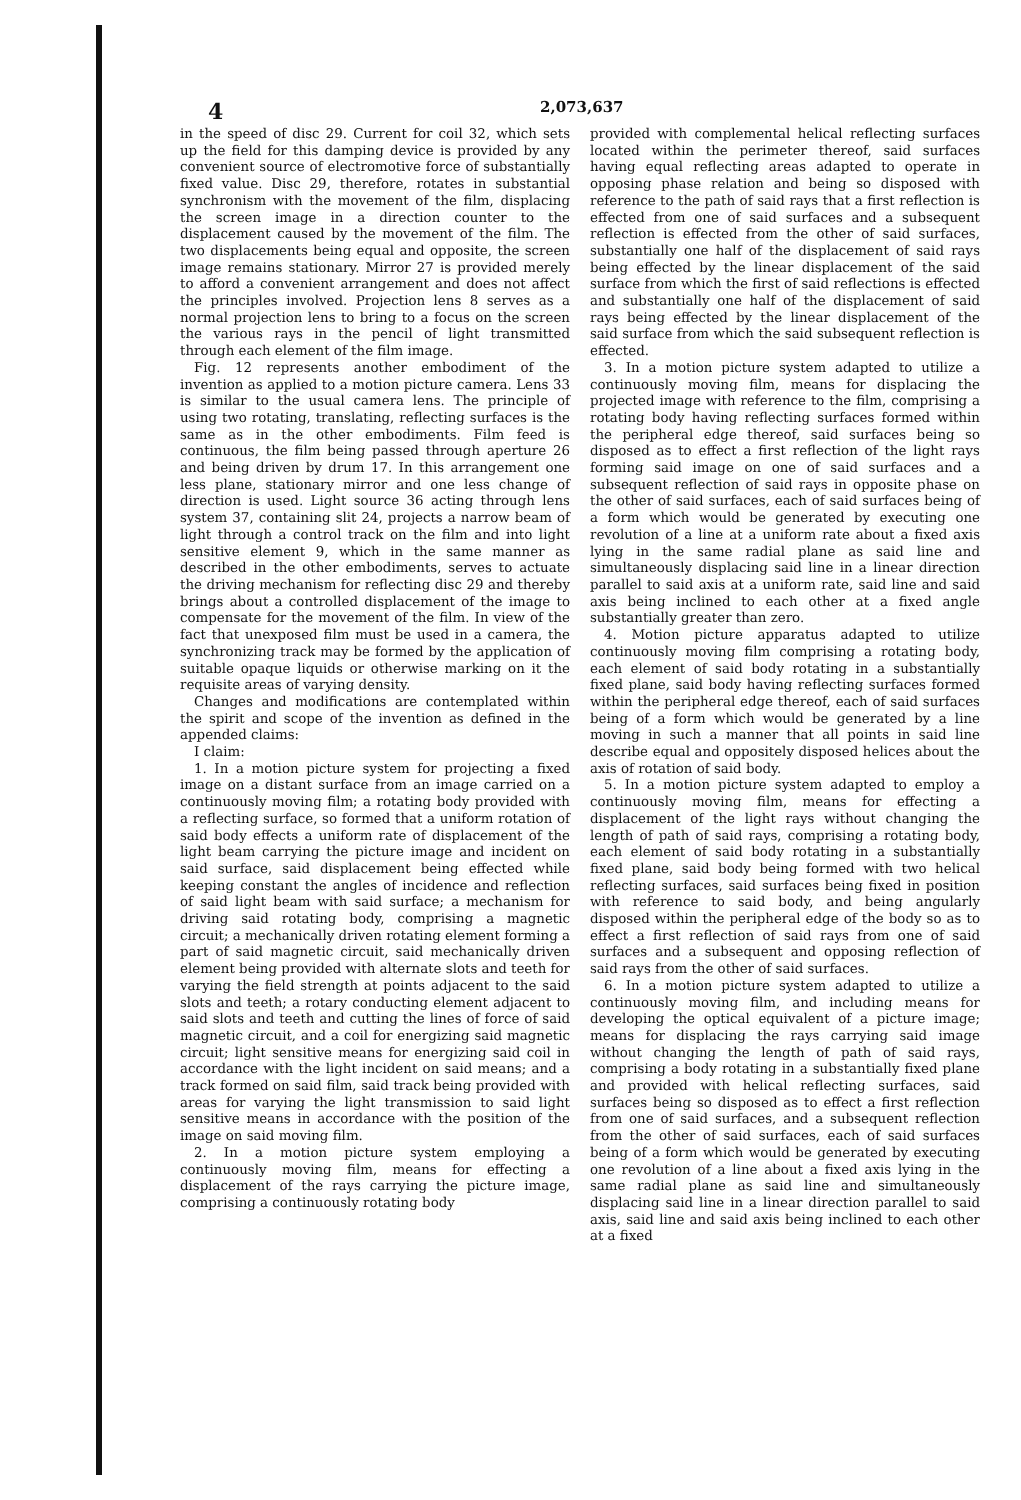4 2,073,637
in the speed of disc 29. Current for coil 32, which sets up the field for this damping device is provided by any convenient source of electromotive force of substantially fixed value. Disc 29, therefore, rotates in substantial synchronism with the movement of the film, displacing the screen image in a direction counter to the displacement caused by the movement of the film. The two displacements being equal and opposite, the screen image remains stationary. Mirror 27 is provided merely to afford a convenient arrangement and does not affect the principles involved. Projection lens 8 serves as a normal projection lens to bring to a focus on the screen the various rays in the pencil of light transmitted through each element of the film image.
Fig. 12 represents another embodiment of the invention as applied to a motion picture camera. Lens 33 is similar to the usual camera lens. The principle of using two rotating, translating, reflecting surfaces is the same as in the other embodiments. Film feed is continuous, the film being passed through aperture 26 and being driven by drum 17. In this arrangement one less plane, stationary mirror and one less change of direction is used. Light source 36 acting through lens system 37, containing slit 24, projects a narrow beam of light through a control track on the film and into light sensitive element 9, which in the same manner as described in the other embodiments, serves to actuate the driving mechanism for reflecting disc 29 and thereby brings about a controlled displacement of the image to compensate for the movement of the film. In view of the fact that unexposed film must be used in a camera, the synchronizing track may be formed by the application of suitable opaque liquids or otherwise marking on it the requisite areas of varying density.
Changes and modifications are contemplated within the spirit and scope of the invention as defined in the appended claims:
I claim:
1. In a motion picture system for projecting a fixed image on a distant surface from an image carried on a continuously moving film; a rotating body provided with a reflecting surface, so formed that a uniform rotation of said body effects a uniform rate of displacement of the light beam carrying the picture image and incident on said surface, said displacement being effected while keeping constant the angles of incidence and reflection of said light beam with said surface; a mechanism for driving said rotating body, comprising a magnetic circuit; a mechanically driven rotating element forming a part of said magnetic circuit, said mechanically driven element being provided with alternate slots and teeth for varying the field strength at points adjacent to the said slots and teeth; a rotary conducting element adjacent to said slots and teeth and cutting the lines of force of said magnetic circuit, and a coil for energizing said magnetic circuit; light sensitive means for energizing said coil in accordance with the light incident on said means; and a track formed on said film, said track being provided with areas for varying the light transmission to said light sensitive means in accordance with the position of the image on said moving film.
2. In a motion picture system employing a continuously moving film, means for effecting a displacement of the rays carrying the picture image, comprising a continuously rotating body
provided with complemental helical reflecting surfaces located within the perimeter thereof, said surfaces having equal reflecting areas adapted to operate in opposing phase relation and being so disposed with reference to the path of said rays that a first reflection is effected from one of said surfaces and a subsequent reflection is effected from the other of said surfaces, substantially one half of the displacement of said rays being effected by the linear displacement of the said surface from which the first of said reflections is effected and substantially one half of the displacement of said rays being effected by the linear displacement of the said surface from which the said subsequent reflection is effected.
3. In a motion picture system adapted to utilize a continuously moving film, means for displacing the projected image with reference to the film, comprising a rotating body having reflecting surfaces formed within the peripheral edge thereof, said surfaces being so disposed as to effect a first reflection of the light rays forming said image on one of said surfaces and a subsequent reflection of said rays in opposite phase on the other of said surfaces, each of said surfaces being of a form which would be generated by executing one revolution of a line at a uniform rate about a fixed axis lying in the same radial plane as said line and simultaneously displacing said line in a linear direction parallel to said axis at a uniform rate, said line and said axis being inclined to each other at a fixed angle substantially greater than zero.
4. Motion picture apparatus adapted to utilize continuously moving film comprising a rotating body, each element of said body rotating in a substantially fixed plane, said body having reflecting surfaces formed within the peripheral edge thereof, each of said surfaces being of a form which would be generated by a line moving in such a manner that all points in said line describe equal and oppositely disposed helices about the axis of rotation of said body.
5. In a motion picture system adapted to employ a continuously moving film, means for effecting a displacement of the light rays without changing the length of path of said rays, comprising a rotating body, each element of said body rotating in a substantially fixed plane, said body being formed with two helical reflecting surfaces, said surfaces being fixed in position with reference to said body, and being angularly disposed within the peripheral edge of the body so as to effect a first reflection of said rays from one of said surfaces and a subsequent and opposing reflection of said rays from the other of said surfaces.
6. In a motion picture system adapted to utilize a continuously moving film, and including means for developing the optical equivalent of a picture image; means for displacing the rays carrying said image without changing the length of path of said rays, comprising a body rotating in a substantially fixed plane and provided with helical reflecting surfaces, said surfaces being so disposed as to effect a first reflection from one of said surfaces, and a subsequent reflection from the other of said surfaces, each of said surfaces being of a form which would be generated by executing one revolution of a line about a fixed axis lying in the same radial plane as said line and simultaneously displacing said line in a linear direction parallel to said axis, said line and said axis being inclined to each other at a fixed